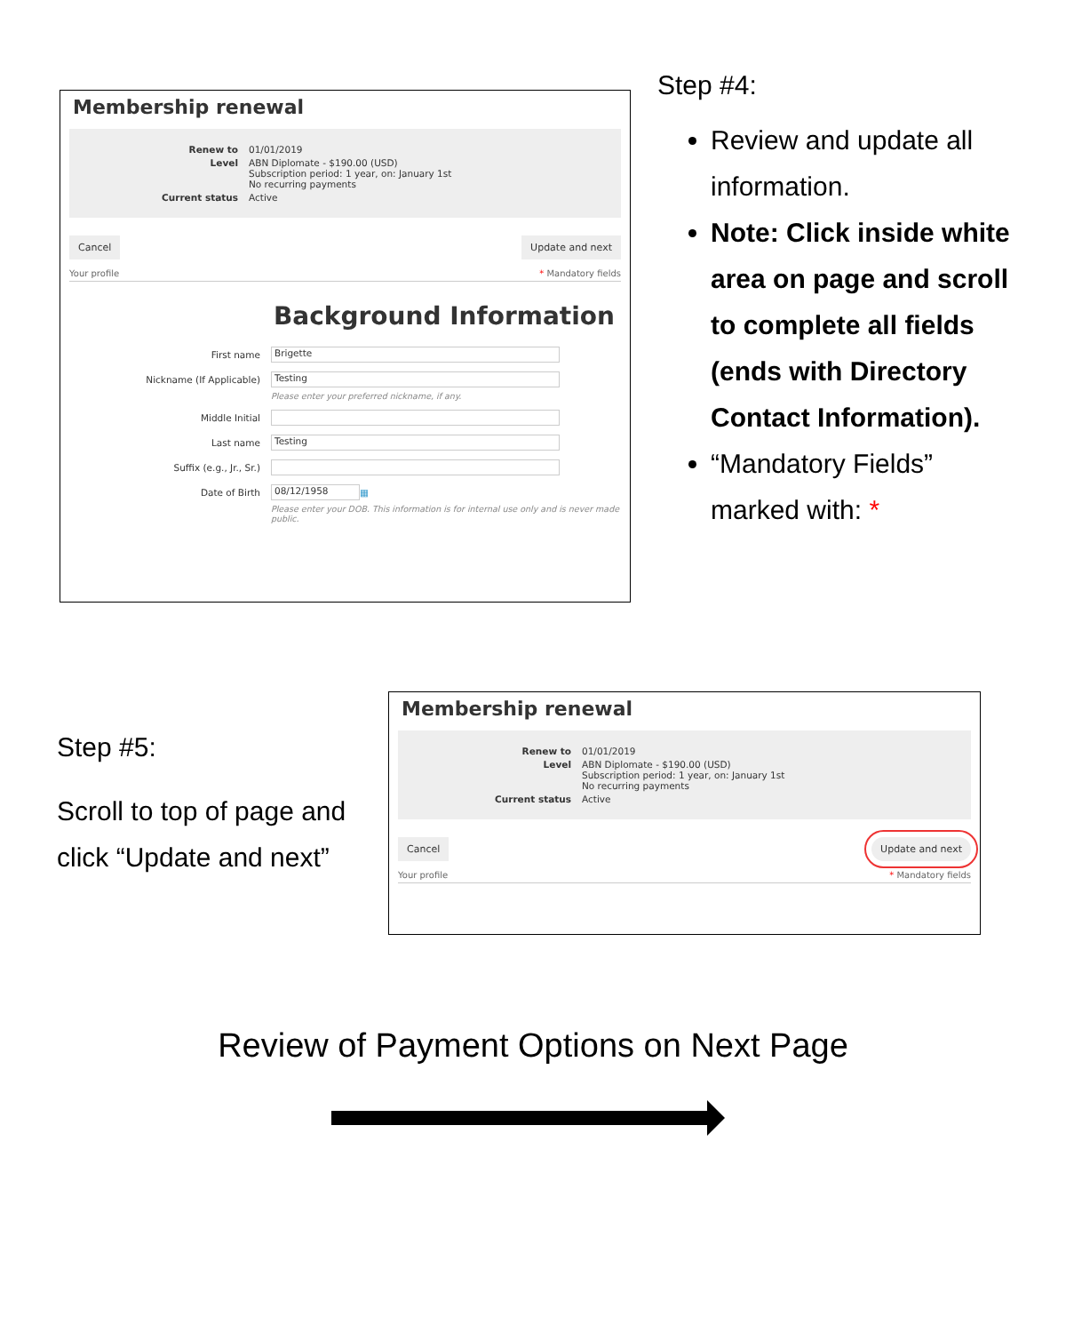Membership renewal
Renew to 01/01/2019
Level ABN Diplomate - $190.00 (USD)
Subscription period: 1 year, on: January 1st
No recurring payments
Current status Active
Cancel Update and next
Your profile * Mandatory fields
Background Information
First name Brigette
Nickname (If Applicable) Testing
Please enter your preferred nickname, if any.
Middle Initial
Last name Testing
Suffix (e.g., Jr., Sr.)
Date of Birth 08/12/1958 ▦
Please enter your DOB. This information is for internal use only and is never made public.
Step #4:
Review and update all information.
Note: Click inside white area on page and scroll to complete all fields (ends with Directory Contact Information).
“Mandatory Fields” marked with: *
Step #5:
Scroll to top of page and click “Update and next”
Membership renewal
Renew to 01/01/2019
Level ABN Diplomate - $190.00 (USD)
Subscription period: 1 year, on: January 1st
No recurring payments
Current status Active
Cancel Update and next
Your profile * Mandatory fields
Review of Payment Options on Next Page